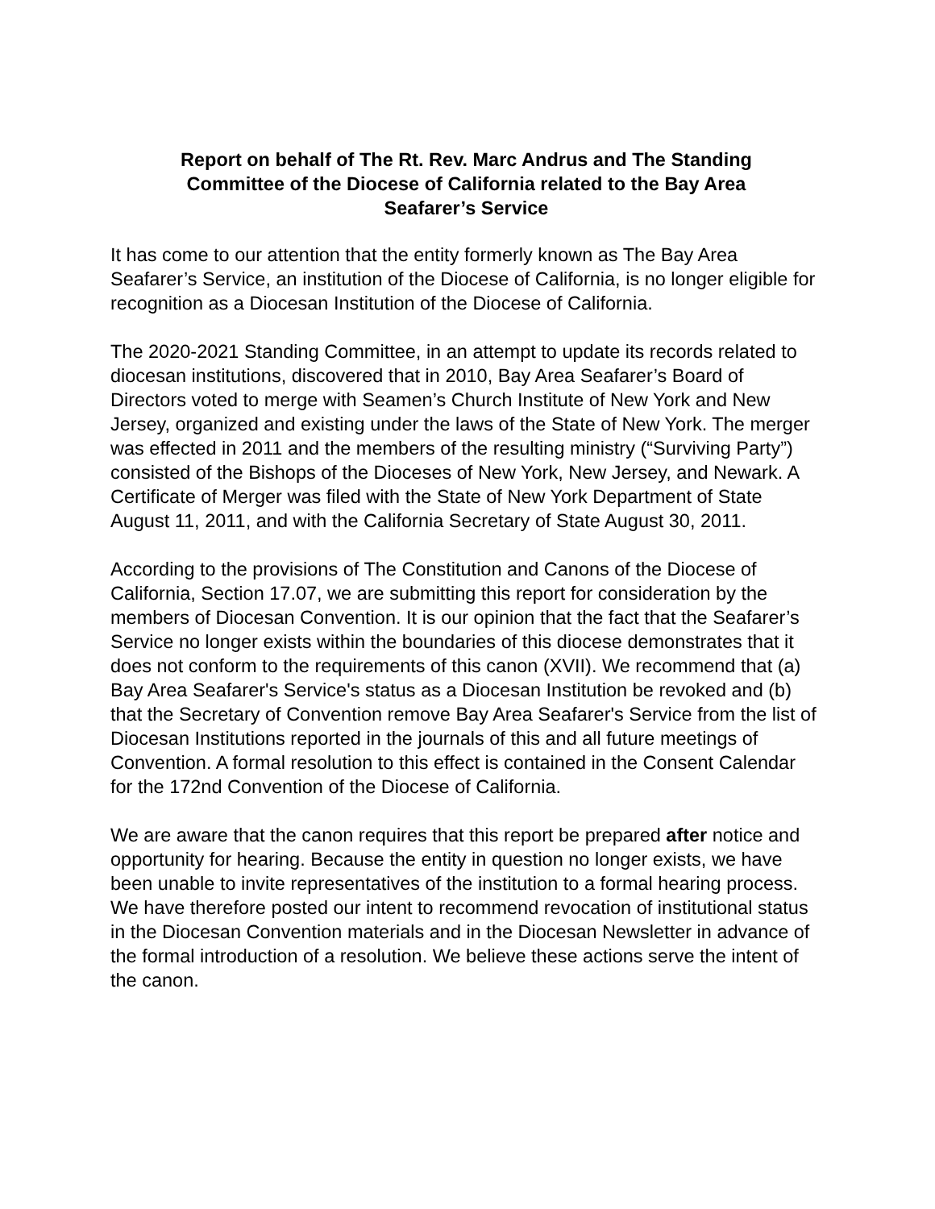Report on behalf of The Rt. Rev. Marc Andrus and The Standing Committee of the Diocese of California related to the Bay Area Seafarer’s Service
It has come to our attention that the entity formerly known as The Bay Area Seafarer’s Service, an institution of the Diocese of California, is no longer eligible for recognition as a Diocesan Institution of the Diocese of California.
The 2020-2021 Standing Committee, in an attempt to update its records related to diocesan institutions, discovered that in 2010, Bay Area Seafarer’s Board of Directors voted to merge with Seamen’s Church Institute of New York and New Jersey, organized and existing under the laws of the State of New York. The merger was effected in 2011 and the members of the resulting ministry (“Surviving Party”) consisted of the Bishops of the Dioceses of New York, New Jersey, and Newark. A Certificate of Merger was filed with the State of New York Department of State August 11, 2011, and with the California Secretary of State August 30, 2011.
According to the provisions of The Constitution and Canons of the Diocese of California, Section 17.07, we are submitting this report for consideration by the members of Diocesan Convention. It is our opinion that the fact that the Seafarer’s Service no longer exists within the boundaries of this diocese demonstrates that it does not conform to the requirements of this canon (XVII). We recommend that (a) Bay Area Seafarer's Service's status as a Diocesan Institution be revoked and (b) that the Secretary of Convention remove Bay Area Seafarer's Service from the list of Diocesan Institutions reported in the journals of this and all future meetings of Convention. A formal resolution to this effect is contained in the Consent Calendar for the 172nd Convention of the Diocese of California.
We are aware that the canon requires that this report be prepared after notice and opportunity for hearing. Because the entity in question no longer exists, we have been unable to invite representatives of the institution to a formal hearing process. We have therefore posted our intent to recommend revocation of institutional status in the Diocesan Convention materials and in the Diocesan Newsletter in advance of the formal introduction of a resolution. We believe these actions serve the intent of the canon.